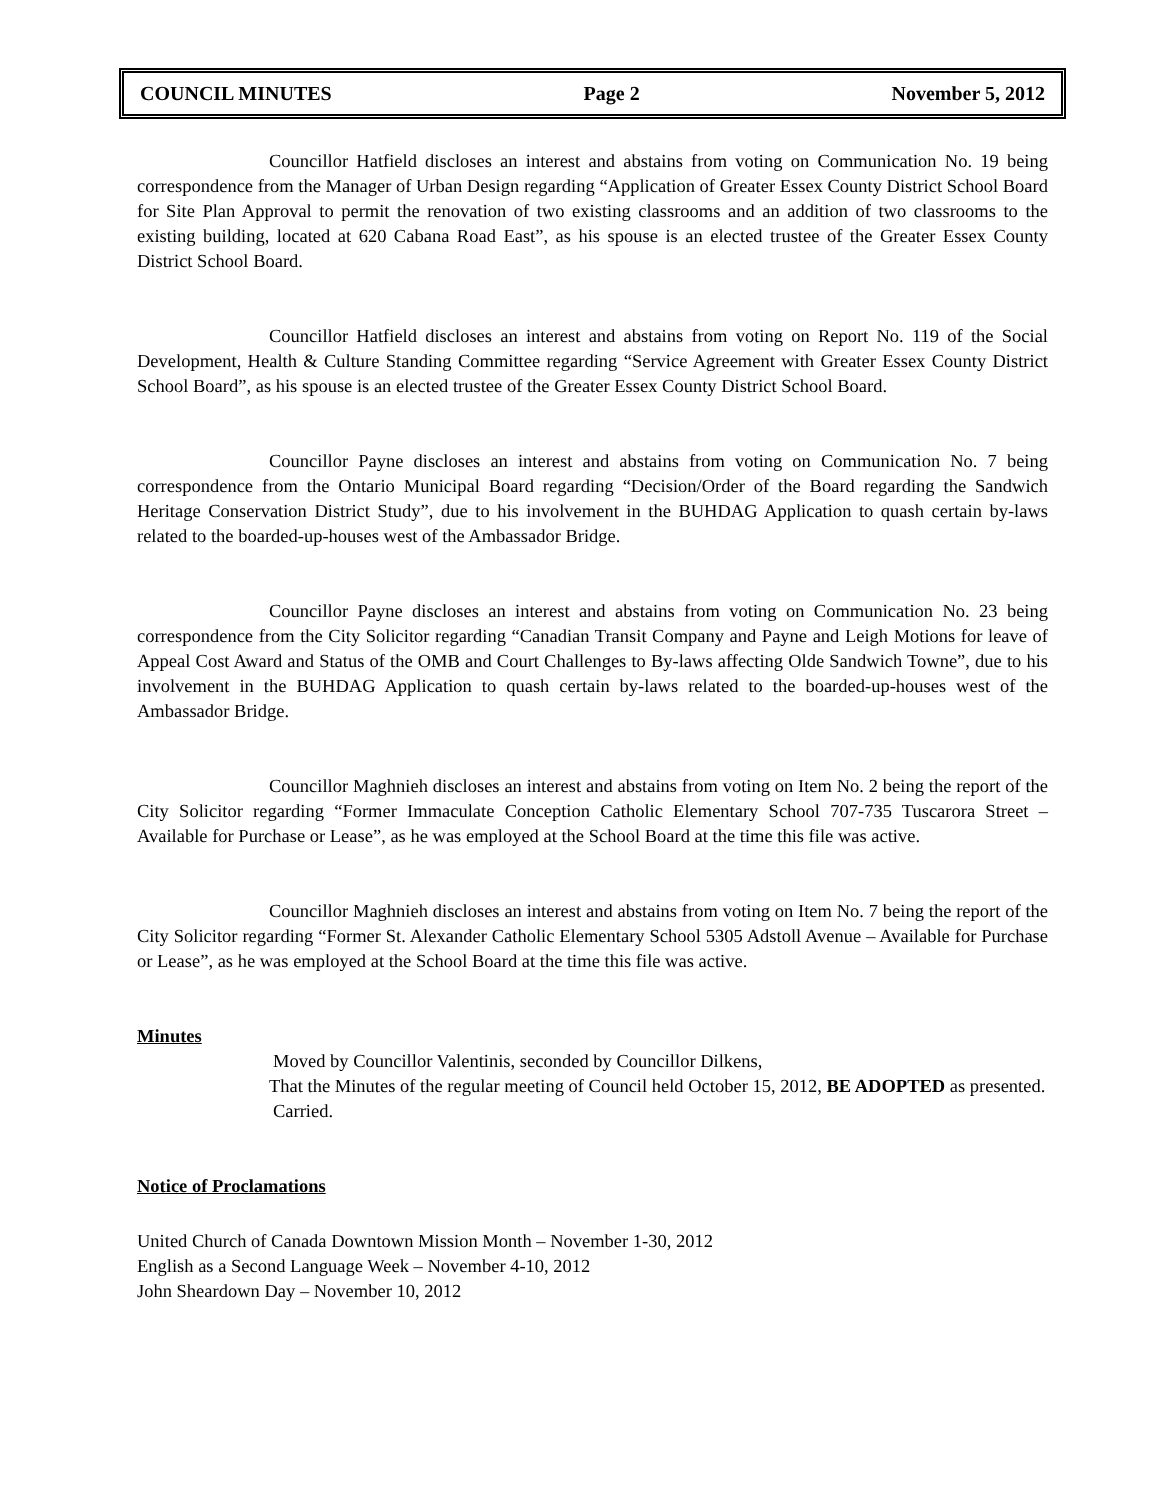COUNCIL MINUTES Page 2 November 5, 2012
Councillor Hatfield discloses an interest and abstains from voting on Communication No. 19 being correspondence from the Manager of Urban Design regarding “Application of Greater Essex County District School Board for Site Plan Approval to permit the renovation of two existing classrooms and an addition of two classrooms to the existing building, located at 620 Cabana Road East”, as his spouse is an elected trustee of the Greater Essex County District School Board.
Councillor Hatfield discloses an interest and abstains from voting on Report No. 119 of the Social Development, Health & Culture Standing Committee regarding “Service Agreement with Greater Essex County District School Board”, as his spouse is an elected trustee of the Greater Essex County District School Board.
Councillor Payne discloses an interest and abstains from voting on Communication No. 7 being correspondence from the Ontario Municipal Board regarding “Decision/Order of the Board regarding the Sandwich Heritage Conservation District Study”, due to his involvement in the BUHDAG Application to quash certain by-laws related to the boarded-up-houses west of the Ambassador Bridge.
Councillor Payne discloses an interest and abstains from voting on Communication No. 23 being correspondence from the City Solicitor regarding “Canadian Transit Company and Payne and Leigh Motions for leave of Appeal Cost Award and Status of the OMB and Court Challenges to By-laws affecting Olde Sandwich Towne”, due to his involvement in the BUHDAG Application to quash certain by-laws related to the boarded-up-houses west of the Ambassador Bridge.
Councillor Maghnieh discloses an interest and abstains from voting on Item No. 2 being the report of the City Solicitor regarding “Former Immaculate Conception Catholic Elementary School 707-735 Tuscarora Street – Available for Purchase or Lease”, as he was employed at the School Board at the time this file was active.
Councillor Maghnieh discloses an interest and abstains from voting on Item No. 7 being the report of the City Solicitor regarding “Former St. Alexander Catholic Elementary School 5305 Adstoll Avenue – Available for Purchase or Lease”, as he was employed at the School Board at the time this file was active.
Minutes
Moved by Councillor Valentinis, seconded by Councillor Dilkens,
That the Minutes of the regular meeting of Council held October 15, 2012, BE ADOPTED as presented.
Carried.
Notice of Proclamations
United Church of Canada Downtown Mission Month – November 1-30, 2012
English as a Second Language Week – November 4-10, 2012
John Sheardown Day – November 10, 2012